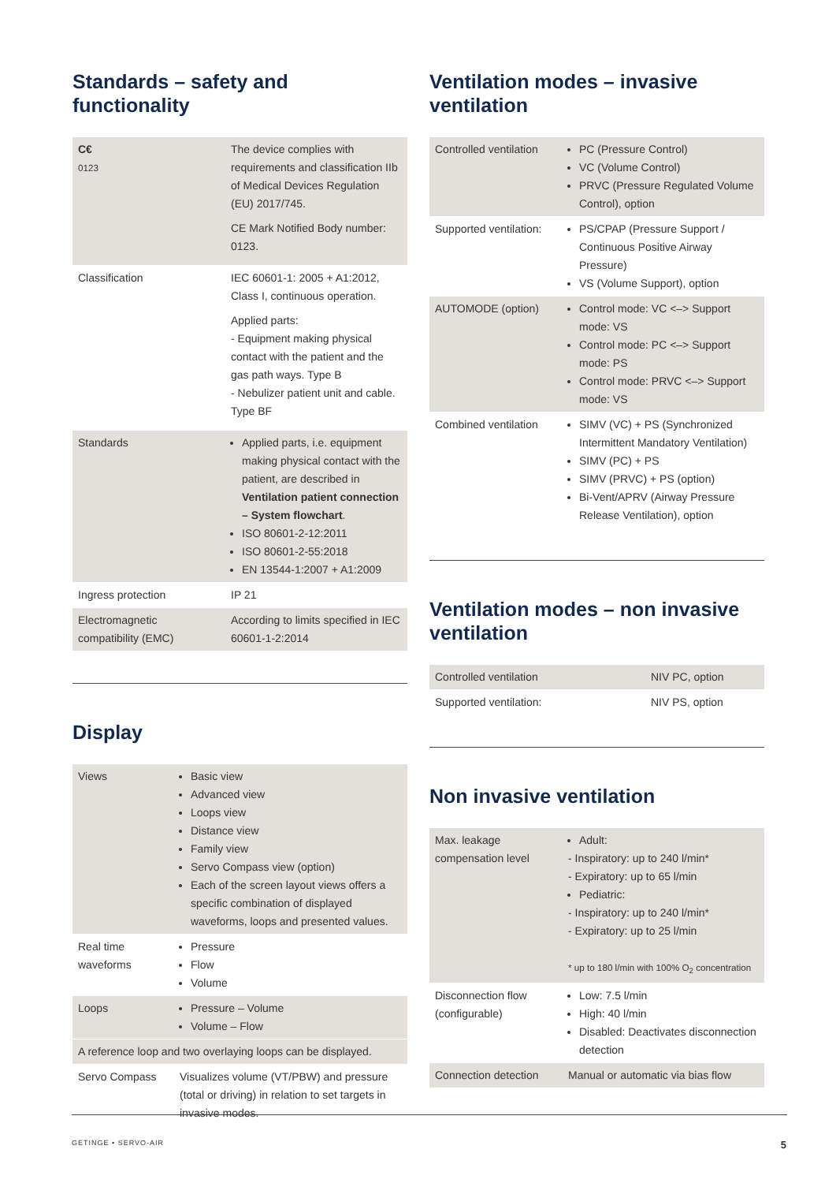Standards – safety and functionality
| C€ 0123 | The device complies with requirements and classification IIb of Medical Devices Regulation (EU) 2017/745. CE Mark Notified Body number: 0123. |
| Classification | IEC 60601-1: 2005 + A1:2012, Class I, continuous operation. Applied parts: - Equipment making physical contact with the patient and the gas path ways. Type B - Nebulizer patient unit and cable. Type BF |
| Standards | Applied parts, i.e. equipment making physical contact with the patient, are described in Ventilation patient connection – System flowchart . ISO 80601-2-12:2011 ISO 80601-2-55:2018 EN 13544-1:2007 + A1:2009 |
| Ingress protection | IP 21 |
| Electromagnetic compatibility (EMC) | According to limits specified in IEC 60601-1-2:2014 |
Display
| Views | Basic view Advanced view Loops view Distance view Family view Servo Compass view (option) Each of the screen layout views offers a specific combination of displayed waveforms, loops and presented values. |
| Real time waveforms | Pressure Flow Volume |
| Loops | Pressure – Volume Volume – Flow |
| A reference loop and two overlaying loops can be displayed. | |
| Servo Compass | Visualizes volume (VT/PBW) and pressure (total or driving) in relation to set targets in invasive modes. |
Ventilation modes – invasive ventilation
| Controlled ventilation | PC (Pressure Control) VC (Volume Control) PRVC (Pressure Regulated Volume Control), option |
| Supported ventilation: | PS/CPAP (Pressure Support / Continuous Positive Airway Pressure) VS (Volume Support), option |
| AUTOMODE (option) | Control mode: VC <–> Support mode: VS Control mode: PC <–> Support mode: PS Control mode: PRVC <–> Support mode: VS |
| Combined ventilation | SIMV (VC) + PS (Synchronized Intermittent Mandatory Ventilation) SIMV (PC) + PS SIMV (PRVC) + PS (option) Bi-Vent/APRV (Airway Pressure Release Ventilation), option |
Ventilation modes – non invasive ventilation
| Controlled ventilation | NIV PC, option |
| Supported ventilation: | NIV PS, option |
Non invasive ventilation
| Max. leakage compensation level | Adult: - Inspiratory: up to 240 l/min* - Expiratory: up to 65 l/min Pediatric: - Inspiratory: up to 240 l/min* - Expiratory: up to 25 l/min * up to 180 l/min with 100% O<sub>2</sub> concentration |
| Disconnection flow (configurable) | Low: 7.5 l/min High: 40 l/min Disabled: Deactivates disconnection detection |
| Connection detection | Manual or automatic via bias flow |
GETINGE • SERVO-AIR 5